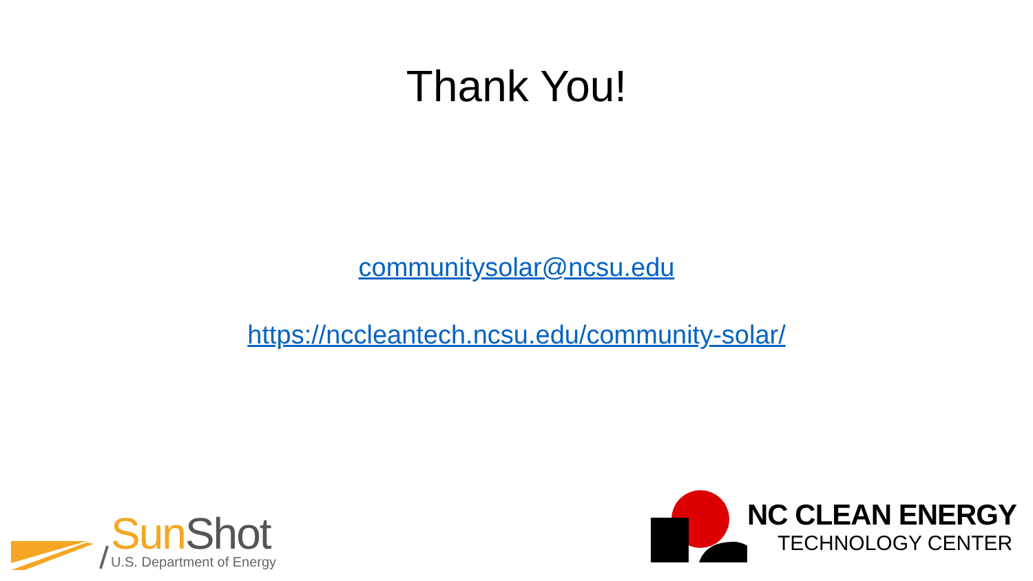Thank You!
communitysolar@ncsu.edu
https://nccleantech.ncsu.edu/community-solar/
Sun Shot
U.S. Department of Energy
NC CLEAN ENERGY
TECHNOLOGY CENTER